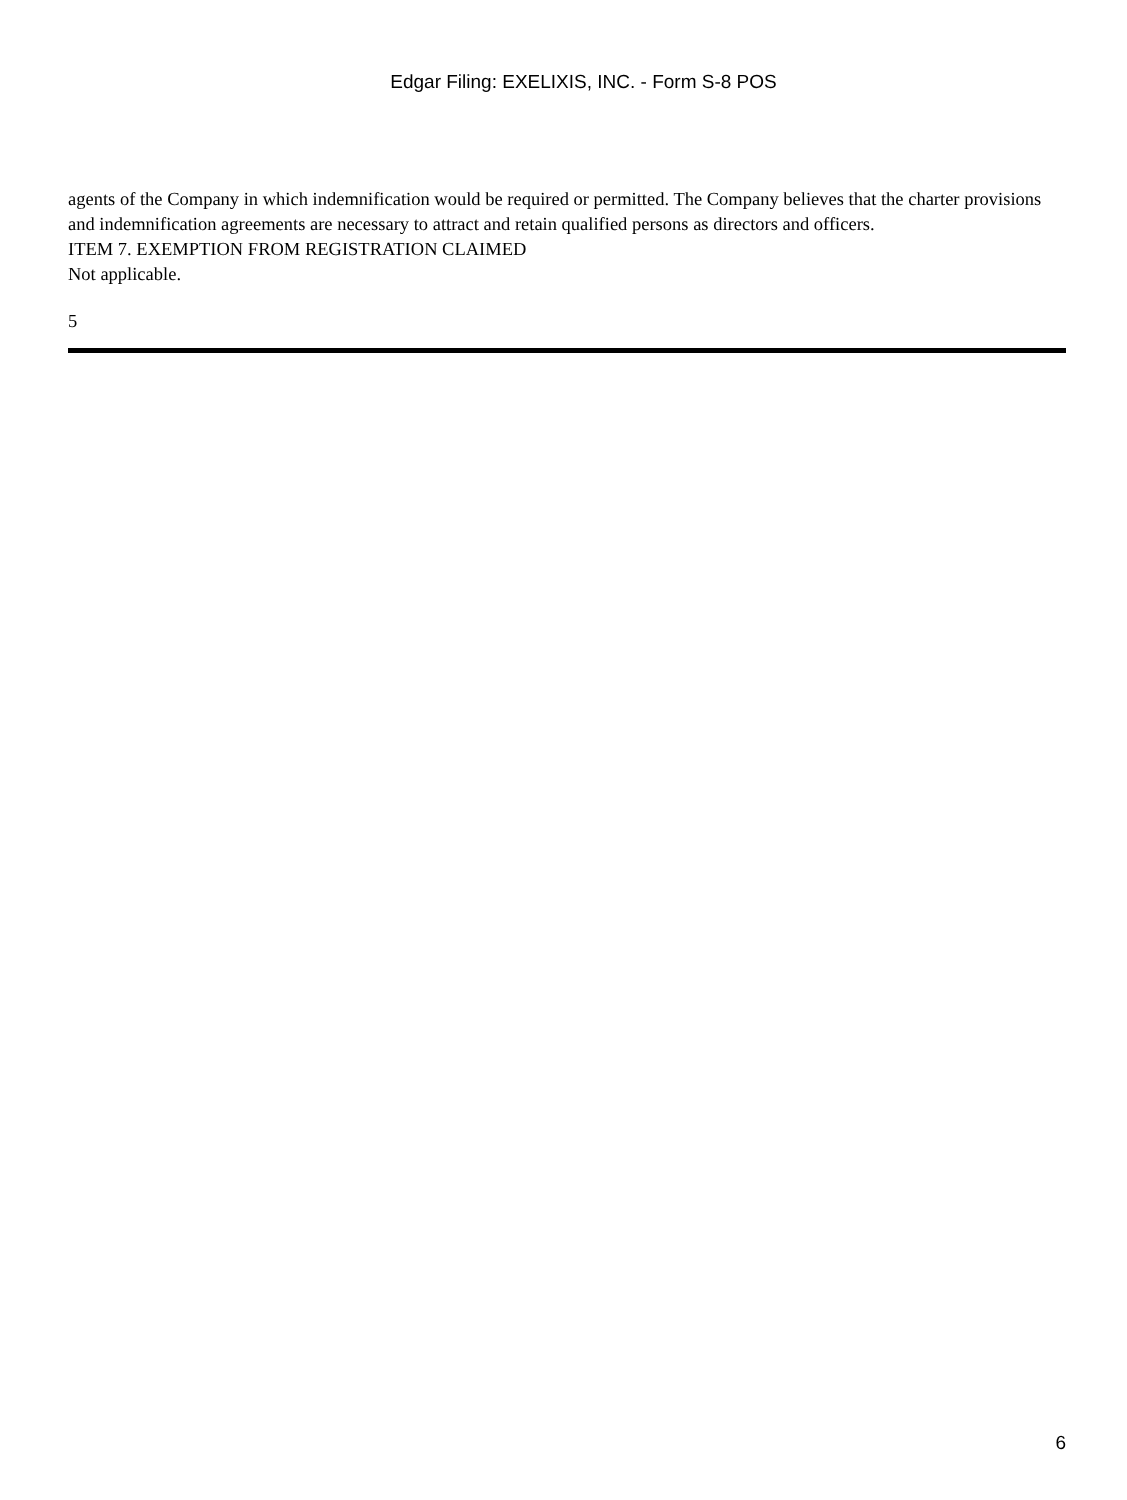Edgar Filing: EXELIXIS, INC. - Form S-8 POS
agents of the Company in which indemnification would be required or permitted. The Company believes that the charter provisions and indemnification agreements are necessary to attract and retain qualified persons as directors and officers.
ITEM 7. EXEMPTION FROM REGISTRATION CLAIMED
Not applicable.
5
6